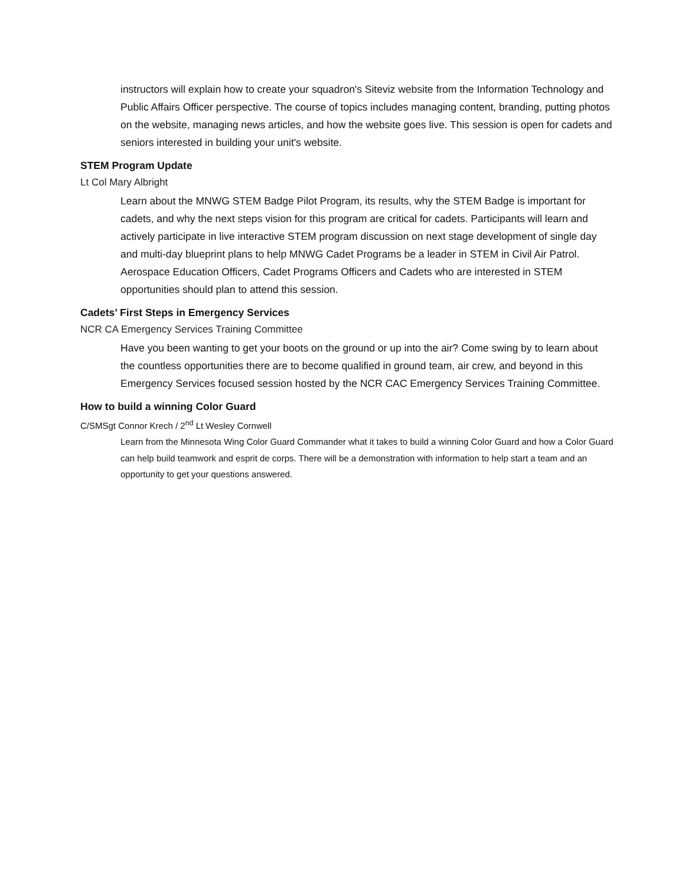instructors will explain how to create your squadron's Siteviz website from the Information Technology and Public Affairs Officer perspective. The course of topics includes managing content, branding, putting photos on the website, managing news articles, and how the website goes live. This session is open for cadets and seniors interested in building your unit's website.
STEM Program Update
Lt Col Mary Albright
Learn about the MNWG STEM Badge Pilot Program, its results, why the STEM Badge is important for cadets, and why the next steps vision for this program are critical for cadets. Participants will learn and actively participate in live interactive STEM program discussion on next stage development of single day and multi-day blueprint plans to help MNWG Cadet Programs be a leader in STEM in Civil Air Patrol. Aerospace Education Officers, Cadet Programs Officers and Cadets who are interested in STEM opportunities should plan to attend this session.
Cadets’ First Steps in Emergency Services
NCR CA Emergency Services Training Committee
Have you been wanting to get your boots on the ground or up into the air? Come swing by to learn about the countless opportunities there are to become qualified in ground team, air crew, and beyond in this Emergency Services focused session hosted by the NCR CAC Emergency Services Training Committee.
How to build a winning Color Guard
C/SMSgt Connor Krech / 2<sup>nd</sup> Lt Wesley Cornwell
Learn from the Minnesota Wing Color Guard Commander what it takes to build a winning Color Guard and how a Color Guard can help build teamwork and esprit de corps. There will be a demonstration with information to help start a team and an opportunity to get your questions answered.